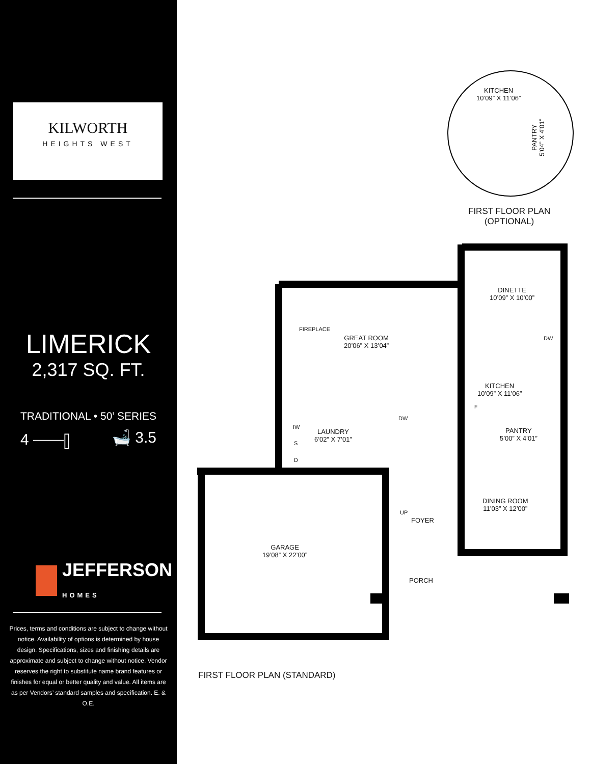KILWORTH
HEIGHTS WEST
LIMERICK
2,317 SQ. FT.
TRADITIONAL • 50’ SERIES
4 ⎯⎯▯ 🛁 3.5
JEFFERSON
HOMES
Prices, terms and conditions are subject to change without notice. Availability of options is determined by house design. Specifications, sizes and finishing details are approximate and subject to change without notice. Vendor reserves the right to substitute name brand features or finishes for equal or better quality and value. All items are as per Vendors’ standard samples and specification. E. & O.E.
KITCHEN
10’09” X 11’06”
PANTRY
5’04” X 4’01”
FIRST FLOOR PLAN
(OPTIONAL)
DINETTE
10’09” X 10’00”
GREAT ROOM
20’06” X 13’04”
FIREPLACE
DW
KITCHEN
10’09” X 11’06”
F
DW
PANTRY
5’00” X 4’01”
IW
S
D
LAUNDRY
6’02” X 7’01”
DINING ROOM
11’03” X 12’00”
UP
FOYER
GARAGE
19’08” X 22’00”
PORCH
FIRST FLOOR PLAN (STANDARD)